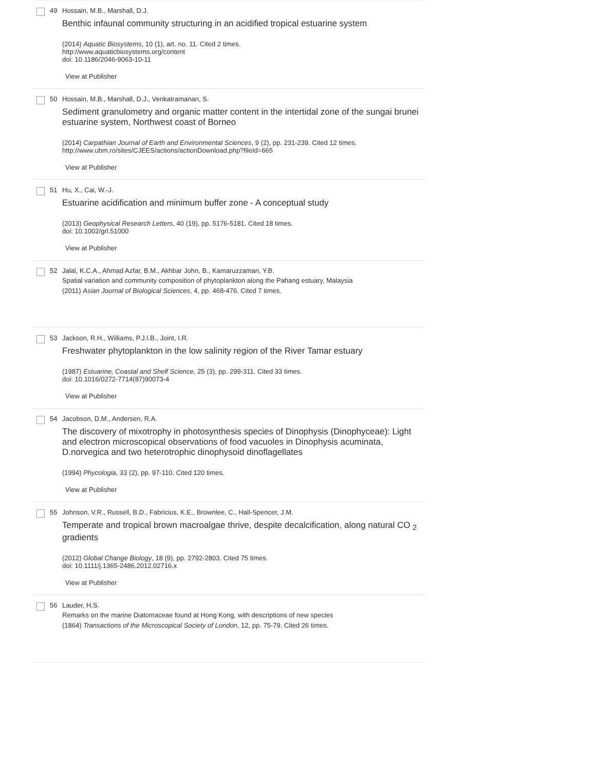49 Hossain, M.B., Marshall, D.J.
Benthic infaunal community structuring in an acidified tropical estuarine system
(2014) Aquatic Biosystems, 10 (1), art. no. 11. Cited 2 times.
http://www.aquaticbiosystems.org/content
doi: 10.1186/2046-9063-10-11
View at Publisher
50 Hossain, M.B., Marshall, D.J., Venkatramanan, S.
Sediment granulometry and organic matter content in the intertidal zone of the sungai brunei estuarine system, Northwest coast of Borneo
(2014) Carpathian Journal of Earth and Environmental Sciences, 9 (2), pp. 231-239. Cited 12 times.
http://www.ubm.ro/sites/CJEES/actions/actionDownload.php?fileId=665
View at Publisher
51 Hu, X., Cai, W.-J.
Estuarine acidification and minimum buffer zone - A conceptual study
(2013) Geophysical Research Letters, 40 (19), pp. 5176-5181. Cited 18 times.
doi: 10.1002/grl.51000
View at Publisher
52 Jalal, K.C.A., Ahmad Azfar, B.M., Akhbar John, B., Kamaruzzaman, Y.B.
Spatial variation and community composition of phytoplankton along the Pahang estuary, Malaysia
(2011) Asian Journal of Biological Sciences, 4, pp. 468-476. Cited 7 times.
53 Jackson, R.H., Williams, P.J.l.B., Joint, I.R.
Freshwater phytoplankton in the low salinity region of the River Tamar estuary
(1987) Estuarine, Coastal and Shelf Science, 25 (3), pp. 299-311. Cited 33 times.
doi: 10.1016/0272-7714(87)90073-4
View at Publisher
54 Jacobson, D.M., Andersen, R.A.
The discovery of mixotrophy in photosynthesis species of Dinophysis (Dinophyceae): Light and electron microscopical observations of food vacuoles in Dinophysis acuminata, D.norvegica and two heterotrophic dinophysoid dinoflagellates
(1994) Phycologia, 33 (2), pp. 97-110. Cited 120 times.
View at Publisher
55 Johnson, V.R., Russell, B.D., Fabricius, K.E., Brownlee, C., Hall-Spencer, J.M.
Temperate and tropical brown macroalgae thrive, despite decalcification, along natural CO <sub>2</sub> gradients
(2012) Global Change Biology, 18 (9), pp. 2792-2803. Cited 75 times.
doi: 10.1111/j.1365-2486.2012.02716.x
View at Publisher
56 Lauder, H.S.
Remarks on the marine Diatomaceae found at Hong Kong, with descriptions of new species
(1864) Transactions of the Microscopical Society of London, 12, pp. 75-79. Cited 26 times.